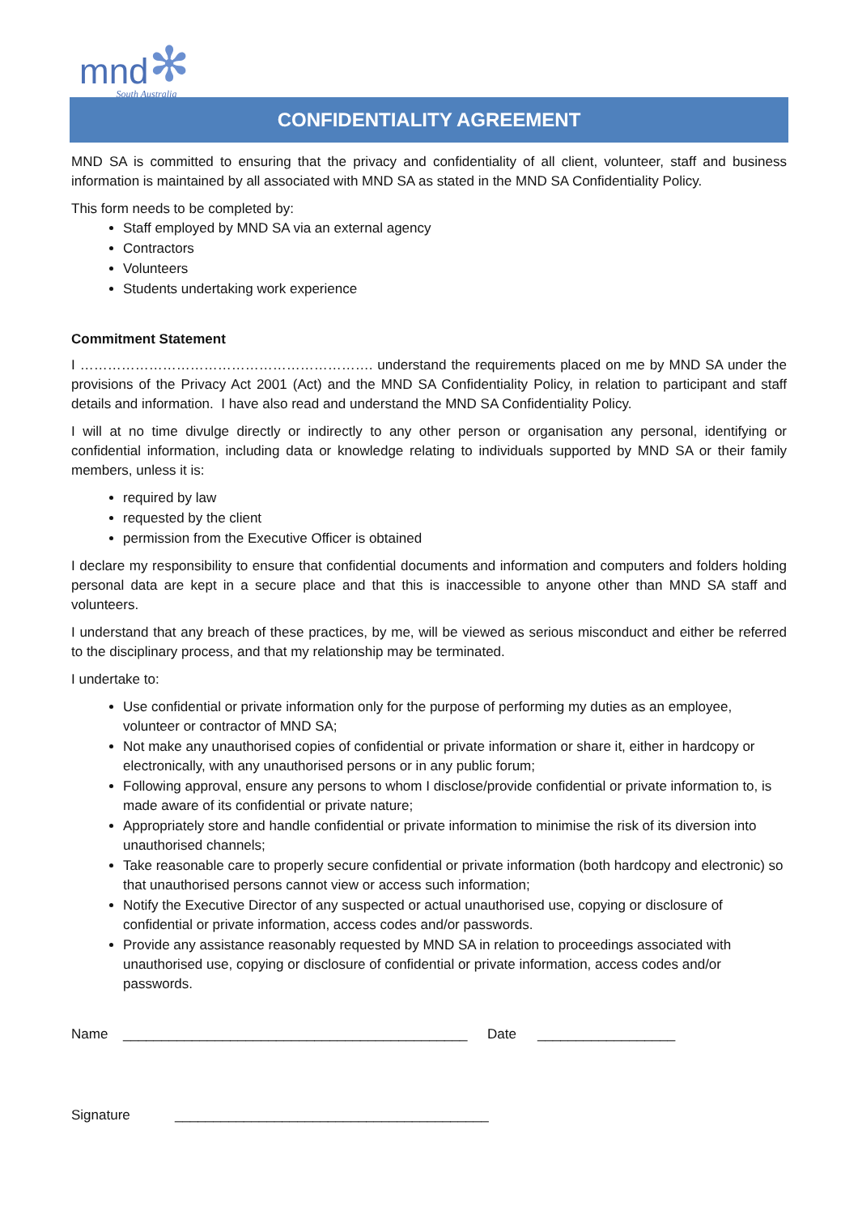mnd ✻ South Australia
CONFIDENTIALITY AGREEMENT
MND SA is committed to ensuring that the privacy and confidentiality of all client, volunteer, staff and business information is maintained by all associated with MND SA as stated in the MND SA Confidentiality Policy.
This form needs to be completed by:
Staff employed by MND SA via an external agency
Contractors
Volunteers
Students undertaking work experience
Commitment Statement
I ………………………………………………………. understand the requirements placed on me by MND SA under the provisions of the Privacy Act 2001 (Act) and the MND SA Confidentiality Policy, in relation to participant and staff details and information. I have also read and understand the MND SA Confidentiality Policy.
I will at no time divulge directly or indirectly to any other person or organisation any personal, identifying or confidential information, including data or knowledge relating to individuals supported by MND SA or their family members, unless it is:
required by law
requested by the client
permission from the Executive Officer is obtained
I declare my responsibility to ensure that confidential documents and information and computers and folders holding personal data are kept in a secure place and that this is inaccessible to anyone other than MND SA staff and volunteers.
I understand that any breach of these practices, by me, will be viewed as serious misconduct and either be referred to the disciplinary process, and that my relationship may be terminated.
I undertake to:
Use confidential or private information only for the purpose of performing my duties as an employee, volunteer or contractor of MND SA;
Not make any unauthorised copies of confidential or private information or share it, either in hardcopy or electronically, with any unauthorised persons or in any public forum;
Following approval, ensure any persons to whom I disclose/provide confidential or private information to, is made aware of its confidential or private nature;
Appropriately store and handle confidential or private information to minimise the risk of its diversion into unauthorised channels;
Take reasonable care to properly secure confidential or private information (both hardcopy and electronic) so that unauthorised persons cannot view or access such information;
Notify the Executive Director of any suspected or actual unauthorised use, copying or disclosure of confidential or private information, access codes and/or passwords.
Provide any assistance reasonably requested by MND SA in relation to proceedings associated with unauthorised use, copying or disclosure of confidential or private information, access codes and/or passwords.
Name _____________________________________________ Date __________________
Signature _________________________________________